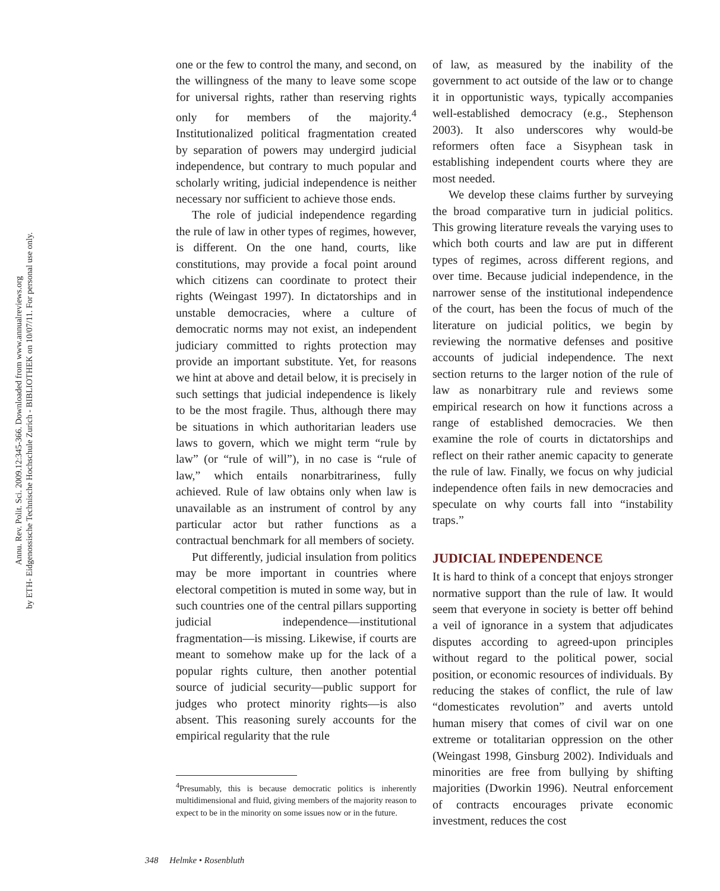Annu. Rev. Polit. Sci. 2009.12:345-366. Downloaded from www.annualreviews.org
by ETH- Eidgenossische Technische Hochschule Zurich - BIBLIOTHEK on 10/07/11. For personal use only.
one or the few to control the many, and second, on the willingness of the many to leave some scope for universal rights, rather than reserving rights only for members of the majority.<sup>4</sup> Institutionalized political fragmentation created by separation of powers may undergird judicial independence, but contrary to much popular and scholarly writing, judicial independence is neither necessary nor sufficient to achieve those ends.
The role of judicial independence regarding the rule of law in other types of regimes, however, is different. On the one hand, courts, like constitutions, may provide a focal point around which citizens can coordinate to protect their rights (Weingast 1997). In dictatorships and in unstable democracies, where a culture of democratic norms may not exist, an independent judiciary committed to rights protection may provide an important substitute. Yet, for reasons we hint at above and detail below, it is precisely in such settings that judicial independence is likely to be the most fragile. Thus, although there may be situations in which authoritarian leaders use laws to govern, which we might term “rule by law” (or “rule of will”), in no case is “rule of law,” which entails nonarbitrariness, fully achieved. Rule of law obtains only when law is unavailable as an instrument of control by any particular actor but rather functions as a contractual benchmark for all members of society.
Put differently, judicial insulation from politics may be more important in countries where electoral competition is muted in some way, but in such countries one of the central pillars supporting judicial independence—institutional fragmentation—is missing. Likewise, if courts are meant to somehow make up for the lack of a popular rights culture, then another potential source of judicial security—public support for judges who protect minority rights—is also absent. This reasoning surely accounts for the empirical regularity that the rule
<sup>4</sup> Presumably, this is because democratic politics is inherently multidimensional and fluid, giving members of the majority reason to expect to be in the minority on some issues now or in the future.
of law, as measured by the inability of the government to act outside of the law or to change it in opportunistic ways, typically accompanies well-established democracy (e.g., Stephenson 2003). It also underscores why would-be reformers often face a Sisyphean task in establishing independent courts where they are most needed.
We develop these claims further by surveying the broad comparative turn in judicial politics. This growing literature reveals the varying uses to which both courts and law are put in different types of regimes, across different regions, and over time. Because judicial independence, in the narrower sense of the institutional independence of the court, has been the focus of much of the literature on judicial politics, we begin by reviewing the normative defenses and positive accounts of judicial independence. The next section returns to the larger notion of the rule of law as nonarbitrary rule and reviews some empirical research on how it functions across a range of established democracies. We then examine the role of courts in dictatorships and reflect on their rather anemic capacity to generate the rule of law. Finally, we focus on why judicial independence often fails in new democracies and speculate on why courts fall into “instability traps.”
JUDICIAL INDEPENDENCE
It is hard to think of a concept that enjoys stronger normative support than the rule of law. It would seem that everyone in society is better off behind a veil of ignorance in a system that adjudicates disputes according to agreed-upon principles without regard to the political power, social position, or economic resources of individuals. By reducing the stakes of conflict, the rule of law “domesticates revolution” and averts untold human misery that comes of civil war on one extreme or totalitarian oppression on the other (Weingast 1998, Ginsburg 2002). Individuals and minorities are free from bullying by shifting majorities (Dworkin 1996). Neutral enforcement of contracts encourages private economic investment, reduces the cost
348 Helmke • Rosenbluth